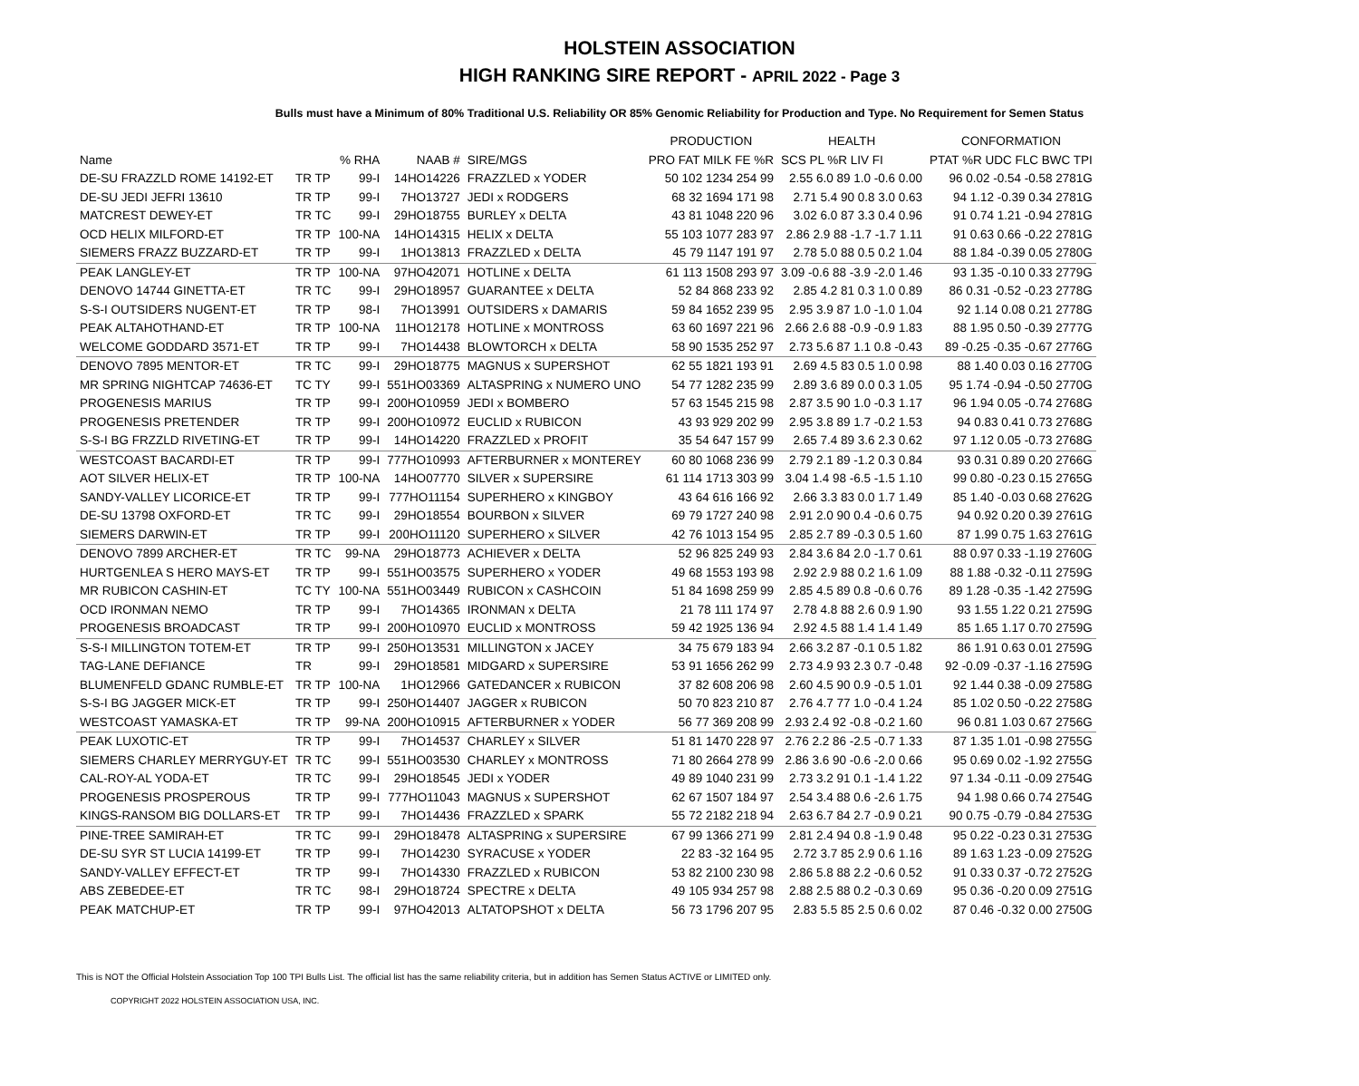HOLSTEIN ASSOCIATION
HIGH RANKING SIRE REPORT - APRIL 2022 - Page 3
Bulls must have a Minimum of 80% Traditional U.S. Reliability OR 85% Genomic Reliability for Production and Type. No Requirement for Semen Status
| | | | | | PRODUCTION | HEALTH | CONFORMATION |
| --- | --- | --- | --- | --- | --- | --- | --- |
| Name | | % RHA | NAAB # | SIRE/MGS | PRO FAT MILK FE %R | SCS PL %R LIV FI | PTAT %R UDC FLC BWC TPI |
| DE-SU FRAZZLD ROME 14192-ET | TR TP | 99-I | 14HO14226 | FRAZZLED x YODER | 50 102 1234 254 99 | 2.55 6.0 89 1.0 -0.6 0.00 | 96 0.02 -0.54 -0.58 2781G |
| DE-SU JEDI JEFRI 13610 | TR TP | 99-I | 7HO13727 | JEDI x RODGERS | 68 32 1694 171 98 | 2.71 5.4 90 0.8 3.0 0.63 | 94 1.12 -0.39 0.34 2781G |
| MATCREST DEWEY-ET | TR TC | 99-I | 29HO18755 | BURLEY x DELTA | 43 81 1048 220 96 | 3.02 6.0 87 3.3 0.4 0.96 | 91 0.74 1.21 -0.94 2781G |
| OCD HELIX MILFORD-ET | TR TP | 100-NA | 14HO14315 | HELIX x DELTA | 55 103 1077 283 97 | 2.86 2.9 88 -1.7 -1.7 1.11 | 91 0.63 0.66 -0.22 2781G |
| SIEMERS FRAZZ BUZZARD-ET | TR TP | 99-I | 1HO13813 | FRAZZLED x DELTA | 45 79 1147 191 97 | 2.78 5.0 88 0.5 0.2 1.04 | 88 1.84 -0.39 0.05 2780G |
| PEAK LANGLEY-ET | TR TP | 100-NA | 97HO42071 | HOTLINE x DELTA | 61 113 1508 293 97 | 3.09 -0.6 88 -3.9 -2.0 1.46 | 93 1.35 -0.10 0.33 2779G |
| DENOVO 14744 GINETTA-ET | TR TC | 99-I | 29HO18957 | GUARANTEE x DELTA | 52 84 868 233 92 | 2.85 4.2 81 0.3 1.0 0.89 | 86 0.31 -0.52 -0.23 2778G |
| S-S-I OUTSIDERS NUGENT-ET | TR TP | 98-I | 7HO13991 | OUTSIDERS x DAMARIS | 59 84 1652 239 95 | 2.95 3.9 87 1.0 -1.0 1.04 | 92 1.14 0.08 0.21 2778G |
| PEAK ALTAHOTHAND-ET | TR TP | 100-NA | 11HO12178 | HOTLINE x MONTROSS | 63 60 1697 221 96 | 2.66 2.6 88 -0.9 -0.9 1.83 | 88 1.95 0.50 -0.39 2777G |
| WELCOME GODDARD 3571-ET | TR TP | 99-I | 7HO14438 | BLOWTORCH x DELTA | 58 90 1535 252 97 | 2.73 5.6 87 1.1 0.8 -0.43 | 89 -0.25 -0.35 -0.67 2776G |
| DENOVO 7895 MENTOR-ET | TR TC | 99-I | 29HO18775 | MAGNUS x SUPERSHOT | 62 55 1821 193 91 | 2.69 4.5 83 0.5 1.0 0.98 | 88 1.40 0.03 0.16 2770G |
| MR SPRING NIGHTCAP 74636-ET | TC TY | 99-I | 551HO03369 | ALTASPRING x NUMERO UNO | 54 77 1282 235 99 | 2.89 3.6 89 0.0 0.3 1.05 | 95 1.74 -0.94 -0.50 2770G |
| PROGENESIS MARIUS | TR TP | 99-I | 200HO10959 | JEDI x BOMBERO | 57 63 1545 215 98 | 2.87 3.5 90 1.0 -0.3 1.17 | 96 1.94 0.05 -0.74 2768G |
| PROGENESIS PRETENDER | TR TP | 99-I | 200HO10972 | EUCLID x RUBICON | 43 93 929 202 99 | 2.95 3.8 89 1.7 -0.2 1.53 | 94 0.83 0.41 0.73 2768G |
| S-S-I BG FRZZLD RIVETING-ET | TR TP | 99-I | 14HO14220 | FRAZZLED x PROFIT | 35 54 647 157 99 | 2.65 7.4 89 3.6 2.3 0.62 | 97 1.12 0.05 -0.73 2768G |
| WESTCOAST BACARDI-ET | TR TP | 99-I | 777HO10993 | AFTERBURNER x MONTEREY | 60 80 1068 236 99 | 2.79 2.1 89 -1.2 0.3 0.84 | 93 0.31 0.89 0.20 2766G |
| AOT SILVER HELIX-ET | TR TP | 100-NA | 14HO07770 | SILVER x SUPERSIRE | 61 114 1713 303 99 | 3.04 1.4 98 -6.5 -1.5 1.10 | 99 0.80 -0.23 0.15 2765G |
| SANDY-VALLEY LICORICE-ET | TR TP | 99-I | 777HO11154 | SUPERHERO x KINGBOY | 43 64 616 166 92 | 2.66 3.3 83 0.0 1.7 1.49 | 85 1.40 -0.03 0.68 2762G |
| DE-SU 13798 OXFORD-ET | TR TC | 99-I | 29HO18554 | BOURBON x SILVER | 69 79 1727 240 98 | 2.91 2.0 90 0.4 -0.6 0.75 | 94 0.92 0.20 0.39 2761G |
| SIEMERS DARWIN-ET | TR TP | 99-I | 200HO11120 | SUPERHERO x SILVER | 42 76 1013 154 95 | 2.85 2.7 89 -0.3 0.5 1.60 | 87 1.99 0.75 1.63 2761G |
| DENOVO 7899 ARCHER-ET | TR TC | 99-NA | 29HO18773 | ACHIEVER x DELTA | 52 96 825 249 93 | 2.84 3.6 84 2.0 -1.7 0.61 | 88 0.97 0.33 -1.19 2760G |
| HURTGENLEA S HERO MAYS-ET | TR TP | 99-I | 551HO03575 | SUPERHERO x YODER | 49 68 1553 193 98 | 2.92 2.9 88 0.2 1.6 1.09 | 88 1.88 -0.32 -0.11 2759G |
| MR RUBICON CASHIN-ET | TC TY | 100-NA | 551HO03449 | RUBICON x CASHCOIN | 51 84 1698 259 99 | 2.85 4.5 89 0.8 -0.6 0.76 | 89 1.28 -0.35 -1.42 2759G |
| OCD IRONMAN NEMO | TR TP | 99-I | 7HO14365 | IRONMAN x DELTA | 21 78 111 174 97 | 2.78 4.8 88 2.6 0.9 1.90 | 93 1.55 1.22 0.21 2759G |
| PROGENESIS BROADCAST | TR TP | 99-I | 200HO10970 | EUCLID x MONTROSS | 59 42 1925 136 94 | 2.92 4.5 88 1.4 1.4 1.49 | 85 1.65 1.17 0.70 2759G |
| S-S-I MILLINGTON TOTEM-ET | TR TP | 99-I | 250HO13531 | MILLINGTON x JACEY | 34 75 679 183 94 | 2.66 3.2 87 -0.1 0.5 1.82 | 86 1.91 0.63 0.01 2759G |
| TAG-LANE DEFIANCE | TR | 99-I | 29HO18581 | MIDGARD x SUPERSIRE | 53 91 1656 262 99 | 2.73 4.9 93 2.3 0.7 -0.48 | 92 -0.09 -0.37 -1.16 2759G |
| BLUMENFELD GDANC RUMBLE-ET | TR TP | 100-NA | 1HO12966 | GATEDANCER x RUBICON | 37 82 608 206 98 | 2.60 4.5 90 0.9 -0.5 1.01 | 92 1.44 0.38 -0.09 2758G |
| S-S-I BG JAGGER MICK-ET | TR TP | 99-I | 250HO14407 | JAGGER x RUBICON | 50 70 823 210 87 | 2.76 4.7 77 1.0 -0.4 1.24 | 85 1.02 0.50 -0.22 2758G |
| WESTCOAST YAMASKA-ET | TR TP | 99-NA | 200HO10915 | AFTERBURNER x YODER | 56 77 369 208 99 | 2.93 2.4 92 -0.8 -0.2 1.60 | 96 0.81 1.03 0.67 2756G |
| PEAK LUXOTIC-ET | TR TP | 99-I | 7HO14537 | CHARLEY x SILVER | 51 81 1470 228 97 | 2.76 2.2 86 -2.5 -0.7 1.33 | 87 1.35 1.01 -0.98 2755G |
| SIEMERS CHARLEY MERRYGUY-ET | TR TC | 99-I | 551HO03530 | CHARLEY x MONTROSS | 71 80 2664 278 99 | 2.86 3.6 90 -0.6 -2.0 0.66 | 95 0.69 0.02 -1.92 2755G |
| CAL-ROY-AL YODA-ET | TR TC | 99-I | 29HO18545 | JEDI x YODER | 49 89 1040 231 99 | 2.73 3.2 91 0.1 -1.4 1.22 | 97 1.34 -0.11 -0.09 2754G |
| PROGENESIS PROSPEROUS | TR TP | 99-I | 777HO11043 | MAGNUS x SUPERSHOT | 62 67 1507 184 97 | 2.54 3.4 88 0.6 -2.6 1.75 | 94 1.98 0.66 0.74 2754G |
| KINGS-RANSOM BIG DOLLARS-ET | TR TP | 99-I | 7HO14436 | FRAZZLED x SPARK | 55 72 2182 218 94 | 2.63 6.7 84 2.7 -0.9 0.21 | 90 0.75 -0.79 -0.84 2753G |
| PINE-TREE SAMIRAH-ET | TR TC | 99-I | 29HO18478 | ALTASPRING x SUPERSIRE | 67 99 1366 271 99 | 2.81 2.4 94 0.8 -1.9 0.48 | 95 0.22 -0.23 0.31 2753G |
| DE-SU SYR ST LUCIA 14199-ET | TR TP | 99-I | 7HO14230 | SYRACUSE x YODER | 22 83 -32 164 95 | 2.72 3.7 85 2.9 0.6 1.16 | 89 1.63 1.23 -0.09 2752G |
| SANDY-VALLEY EFFECT-ET | TR TP | 99-I | 7HO14330 | FRAZZLED x RUBICON | 53 82 2100 230 98 | 2.86 5.8 88 2.2 -0.6 0.52 | 91 0.33 0.37 -0.72 2752G |
| ABS ZEBEDEE-ET | TR TC | 98-I | 29HO18724 | SPECTRE x DELTA | 49 105 934 257 98 | 2.88 2.5 88 0.2 -0.3 0.69 | 95 0.36 -0.20 0.09 2751G |
| PEAK MATCHUP-ET | TR TP | 99-I | 97HO42013 | ALTATOPSHOT x DELTA | 56 73 1796 207 95 | 2.83 5.5 85 2.5 0.6 0.02 | 87 0.46 -0.32 0.00 2750G |
This is NOT the Official Holstein Association Top 100 TPI Bulls List. The official list has the same reliability criteria, but in addition has Semen Status ACTIVE or LIMITED only.
COPYRIGHT 2022 HOLSTEIN ASSOCIATION USA, INC.